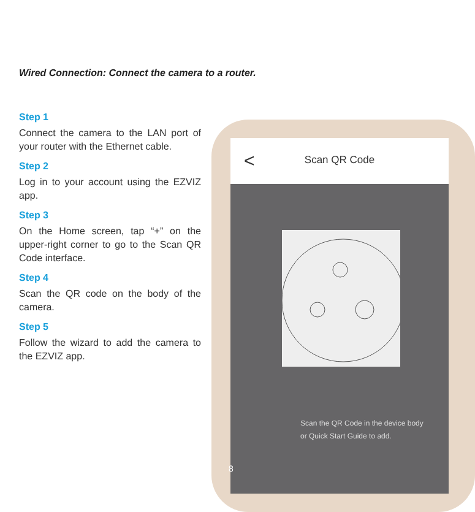Wired Connection: Connect the camera to a router.
Step 1
Connect the camera to the LAN port of your router with the Ethernet cable.
Step 2
Log in to your account using the EZVIZ app.
Step 3
On the Home screen, tap “+” on the upper-right corner to go to the Scan QR Code interface.
Step 4
Scan the QR code on the body of the camera.
Step 5
Follow the wizard to add the camera to the EZVIZ app.
<
Scan QR Code
Scan the QR Code in the device body
or Quick Start Guide to add.
8